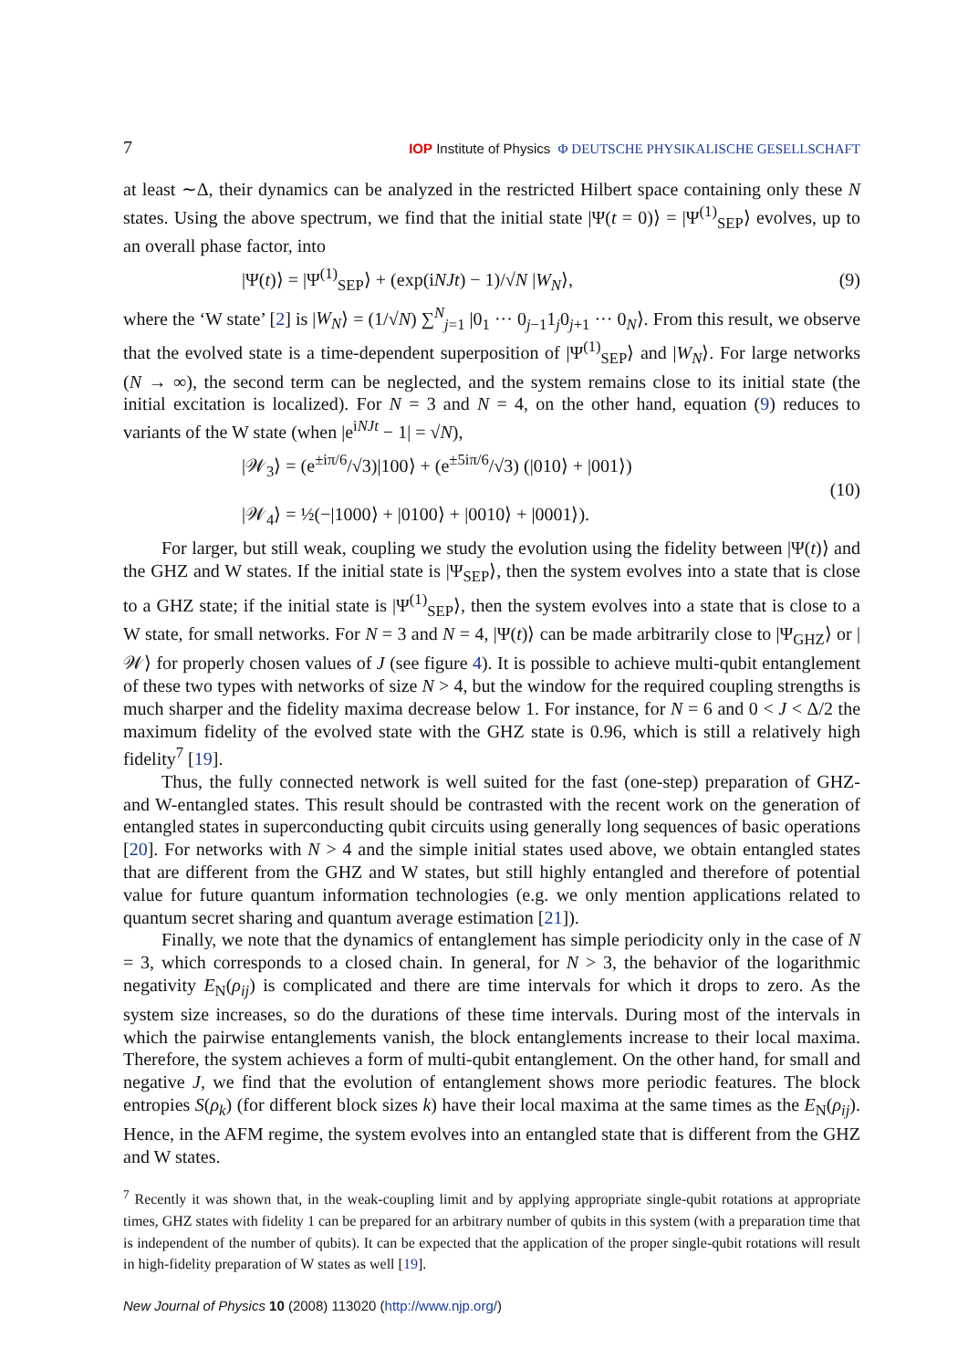7 IOP Institute of Physics Φ DEUTSCHE PHYSIKALISCHE GESELLSCHAFT
at least ∼Δ, their dynamics can be analyzed in the restricted Hilbert space containing only these N states. Using the above spectrum, we find that the initial state |Ψ(t = 0)⟩ = |Ψ<sup>(1)</sup><sub>SEP</sub>⟩ evolves, up to an overall phase factor, into
|Ψ(t)⟩ = |Ψ<sup>(1)</sup><sub>SEP</sub>⟩ + (exp(iNJt) − 1)/√N |W<sub>N</sub>⟩, (9)
where the ‘W state’ [2] is |W<sub>N</sub>⟩ = (1/√N) ∑<sup>N</sup><sub>j=1</sub> |0<sub>1</sub> ··· 0<sub>j−1</sub>1<sub>j</sub>0<sub>j+1</sub> ··· 0<sub>N</sub>⟩. From this result, we observe that the evolved state is a time-dependent superposition of |Ψ<sup>(1)</sup><sub>SEP</sub>⟩ and |W<sub>N</sub>⟩. For large networks (N → ∞), the second term can be neglected, and the system remains close to its initial state (the initial excitation is localized). For N = 3 and N = 4, on the other hand, equation (9) reduces to variants of the W state (when |e<sup>iNJt</sup> − 1| = √N),
|𝒲<sub>3</sub>⟩ = (e<sup>±iπ/6</sup>/√3)|100⟩ + (e<sup>±5iπ/6</sup>/√3) (|010⟩ + |001⟩)
|𝒲<sub>4</sub>⟩ = ½(−|1000⟩ + |0100⟩ + |0010⟩ + |0001⟩). (10)
For larger, but still weak, coupling we study the evolution using the fidelity between |Ψ(t)⟩ and the GHZ and W states. If the initial state is |Ψ<sub>SEP</sub>⟩, then the system evolves into a state that is close to a GHZ state; if the initial state is |Ψ<sup>(1)</sup><sub>SEP</sub>⟩, then the system evolves into a state that is close to a W state, for small networks. For N = 3 and N = 4, |Ψ(t)⟩ can be made arbitrarily close to |Ψ<sub>GHZ</sub>⟩ or |𝒲⟩ for properly chosen values of J (see figure 4). It is possible to achieve multi-qubit entanglement of these two types with networks of size N > 4, but the window for the required coupling strengths is much sharper and the fidelity maxima decrease below 1. For instance, for N = 6 and 0 < J < Δ/2 the maximum fidelity of the evolved state with the GHZ state is 0.96, which is still a relatively high fidelity<sup>7</sup> [19].
Thus, the fully connected network is well suited for the fast (one-step) preparation of GHZ- and W-entangled states. This result should be contrasted with the recent work on the generation of entangled states in superconducting qubit circuits using generally long sequences of basic operations [20]. For networks with N > 4 and the simple initial states used above, we obtain entangled states that are different from the GHZ and W states, but still highly entangled and therefore of potential value for future quantum information technologies (e.g. we only mention applications related to quantum secret sharing and quantum average estimation [21]).
Finally, we note that the dynamics of entanglement has simple periodicity only in the case of N = 3, which corresponds to a closed chain. In general, for N > 3, the behavior of the logarithmic negativity E<sub>N</sub>(ρ<sub>ij</sub>) is complicated and there are time intervals for which it drops to zero. As the system size increases, so do the durations of these time intervals. During most of the intervals in which the pairwise entanglements vanish, the block entanglements increase to their local maxima. Therefore, the system achieves a form of multi-qubit entanglement. On the other hand, for small and negative J, we find that the evolution of entanglement shows more periodic features. The block entropies S(ρ<sub>k</sub>) (for different block sizes k) have their local maxima at the same times as the E<sub>N</sub>(ρ<sub>ij</sub>). Hence, in the AFM regime, the system evolves into an entangled state that is different from the GHZ and W states.
<sup>7</sup> Recently it was shown that, in the weak-coupling limit and by applying appropriate single-qubit rotations at appropriate times, GHZ states with fidelity 1 can be prepared for an arbitrary number of qubits in this system (with a preparation time that is independent of the number of qubits). It can be expected that the application of the proper single-qubit rotations will result in high-fidelity preparation of W states as well [19].
New Journal of Physics 10 (2008) 113020 (http://www.njp.org/)